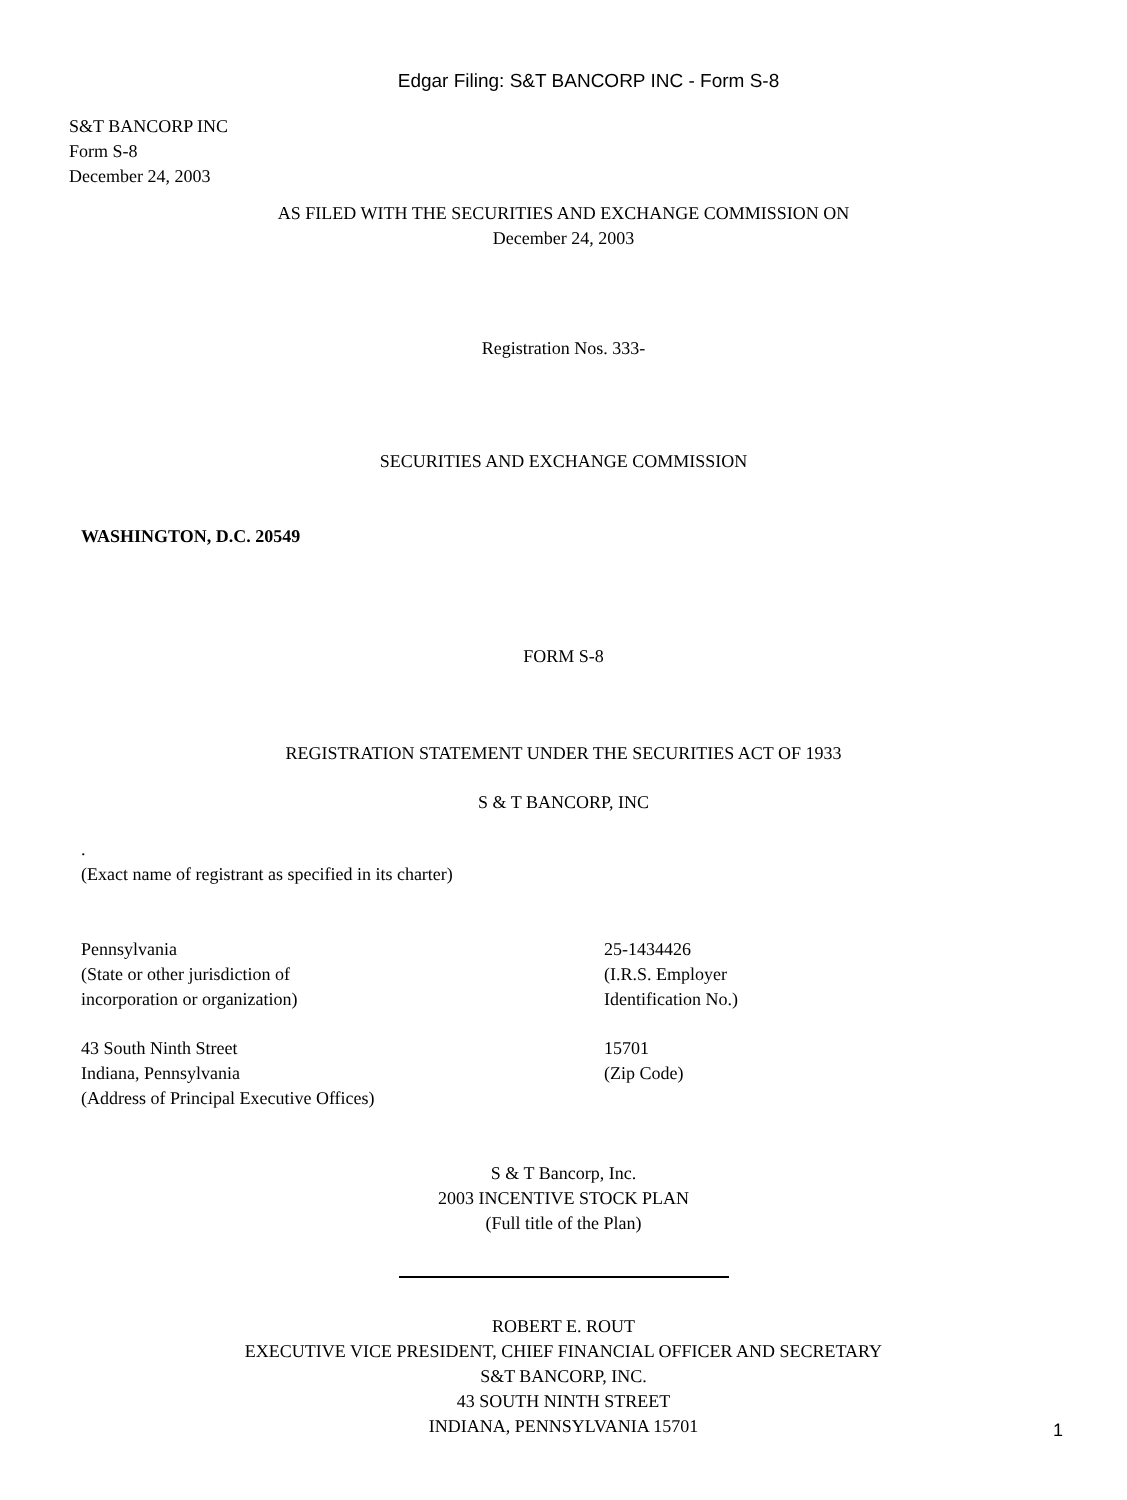Edgar Filing: S&T BANCORP INC - Form S-8
S&T BANCORP INC
Form S-8
December 24, 2003
AS FILED WITH THE SECURITIES AND EXCHANGE COMMISSION ON
December 24, 2003
Registration Nos. 333-
SECURITIES AND EXCHANGE COMMISSION
WASHINGTON, D.C. 20549
FORM S-8
REGISTRATION STATEMENT UNDER THE SECURITIES ACT OF 1933
S & T BANCORP, INC
.
(Exact name of registrant as specified in its charter)
Pennsylvania
(State or other jurisdiction of
incorporation or organization)
25-1434426
(I.R.S. Employer
Identification No.)
43 South Ninth Street
Indiana, Pennsylvania
(Address of Principal Executive Offices)
15701
(Zip Code)
S & T Bancorp, Inc.
2003 INCENTIVE STOCK PLAN
(Full title of the Plan)
ROBERT E. ROUT
EXECUTIVE VICE PRESIDENT, CHIEF FINANCIAL OFFICER AND SECRETARY
S&T BANCORP, INC.
43 SOUTH NINTH STREET
INDIANA, PENNSYLVANIA 15701
1